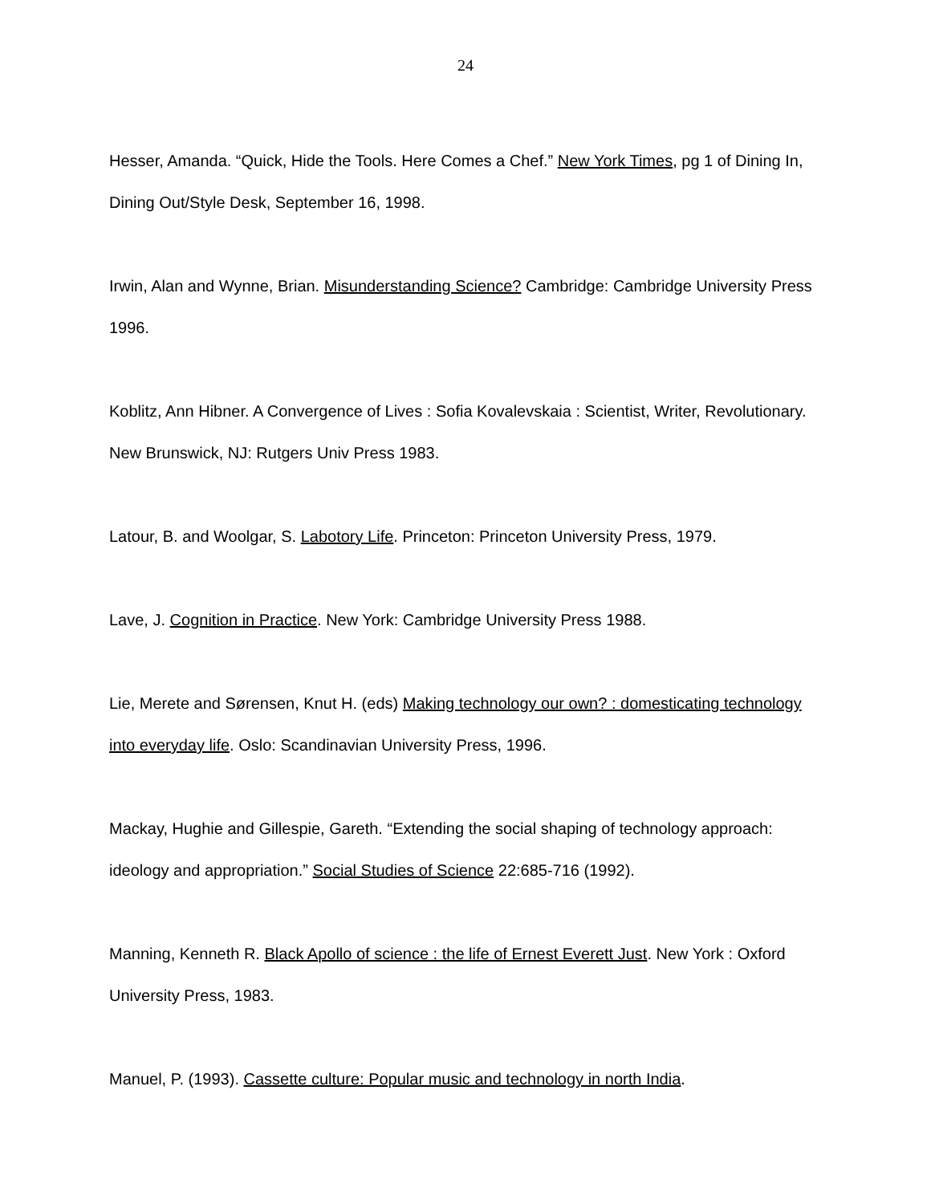24
Hesser, Amanda. “Quick, Hide the Tools. Here Comes a Chef.” New York Times, pg 1 of Dining In, Dining Out/Style Desk, September 16, 1998.
Irwin, Alan and Wynne, Brian. Misunderstanding Science? Cambridge: Cambridge University Press 1996.
Koblitz, Ann Hibner. A Convergence of Lives : Sofia Kovalevskaia : Scientist, Writer, Revolutionary. New Brunswick, NJ: Rutgers Univ Press 1983.
Latour, B. and Woolgar, S. Labotory Life. Princeton: Princeton University Press, 1979.
Lave, J. Cognition in Practice. New York: Cambridge University Press 1988.
Lie, Merete and Sørensen, Knut H. (eds) Making technology our own? : domesticating technology into everyday life. Oslo: Scandinavian University Press, 1996.
Mackay, Hughie and Gillespie, Gareth. “Extending the social shaping of technology approach: ideology and appropriation.” Social Studies of Science 22:685-716 (1992).
Manning, Kenneth R. Black Apollo of science : the life of Ernest Everett Just. New York : Oxford University Press, 1983.
Manuel, P. (1993). Cassette culture: Popular music and technology in north India.